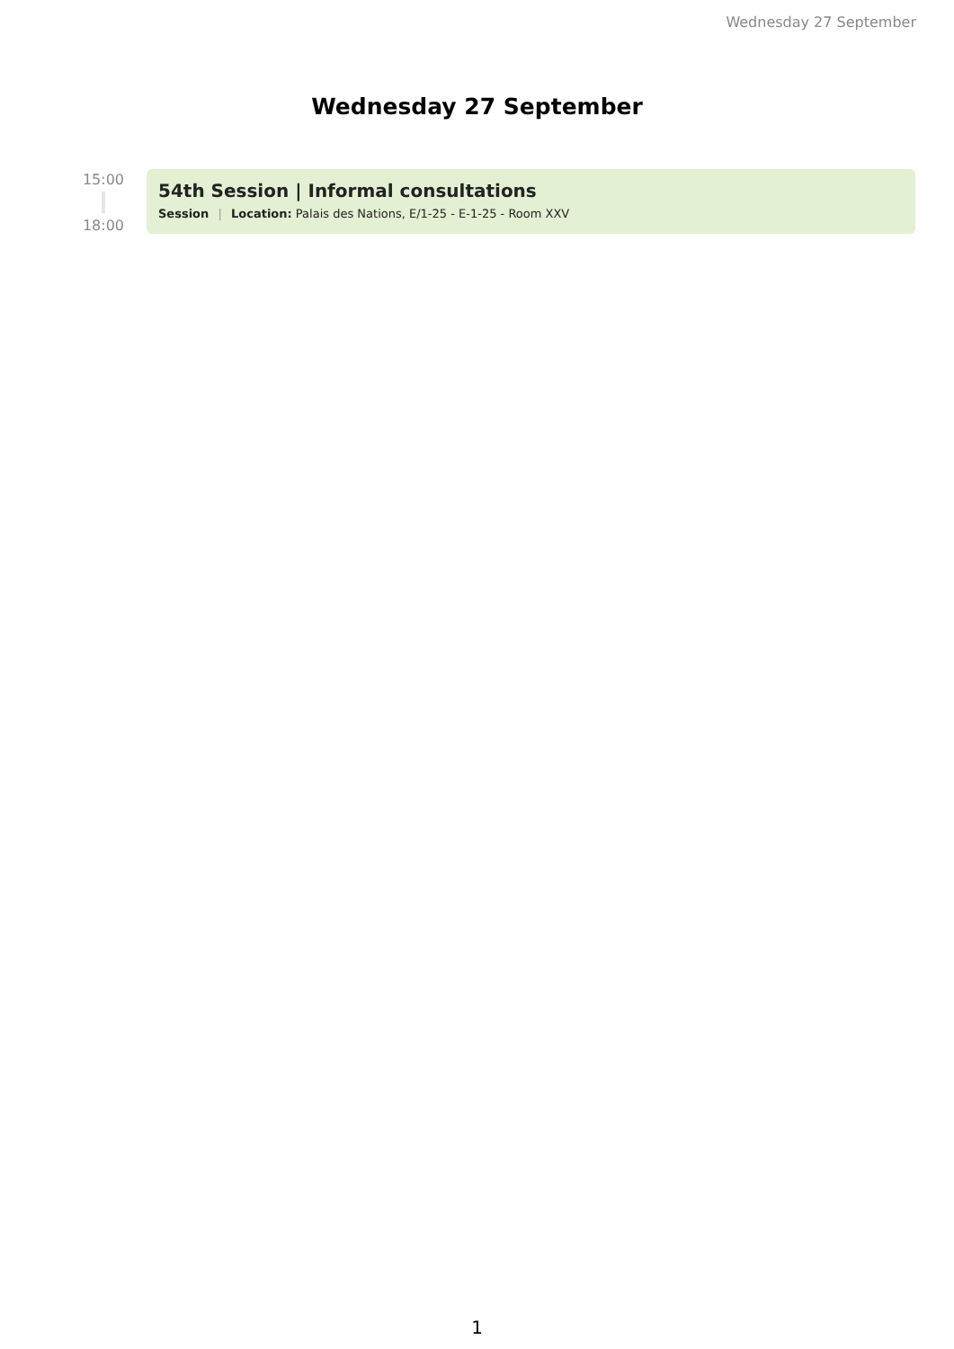Wednesday 27 September
Wednesday 27 September
15:00
18:00
54th Session | Informal consultations
Session | Location: Palais des Nations, E/1-25 - E-1-25 - Room XXV
1